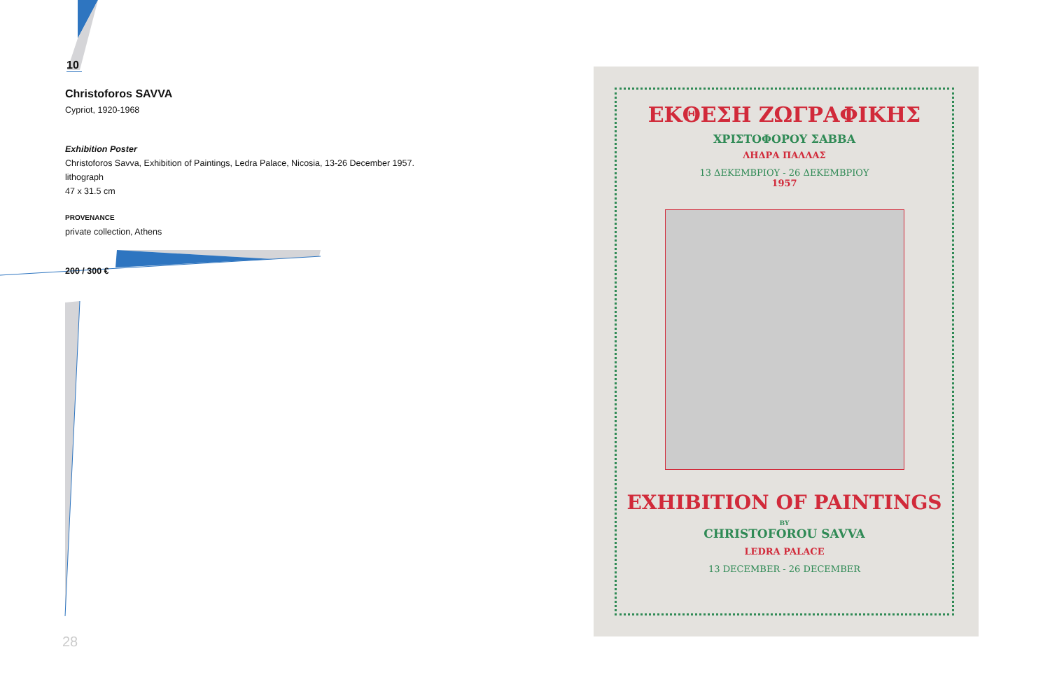10
Christoforos SAVVA
Cypriot, 1920-1968
Exhibition Poster
Christoforos Savva, Exhibition of Paintings, Ledra Palace, Nicosia, 13-26 December 1957.
lithograph
47 x 31.5 cm
PROVENANCE
private collection, Athens
200 / 300 €
ΕΚΘΕΣΗ ΖΩΓΡΑΦΙΚΗΣ
ΧΡΙΣΤΟΦΟΡΟΥ ΣΑΒΒΑ
ΛΗΔΡΑ ΠΑΛΛΑΣ
13 ΔΕΚΕΜΒΡΙΟΥ - 26 ΔΕΚΕΜΒΡΙΟΥ
1957
EXHIBITION OF PAINTINGS
BY
CHRISTOFOROU SAVVA
LEDRA PALACE
13 DECEMBER - 26 DECEMBER
28